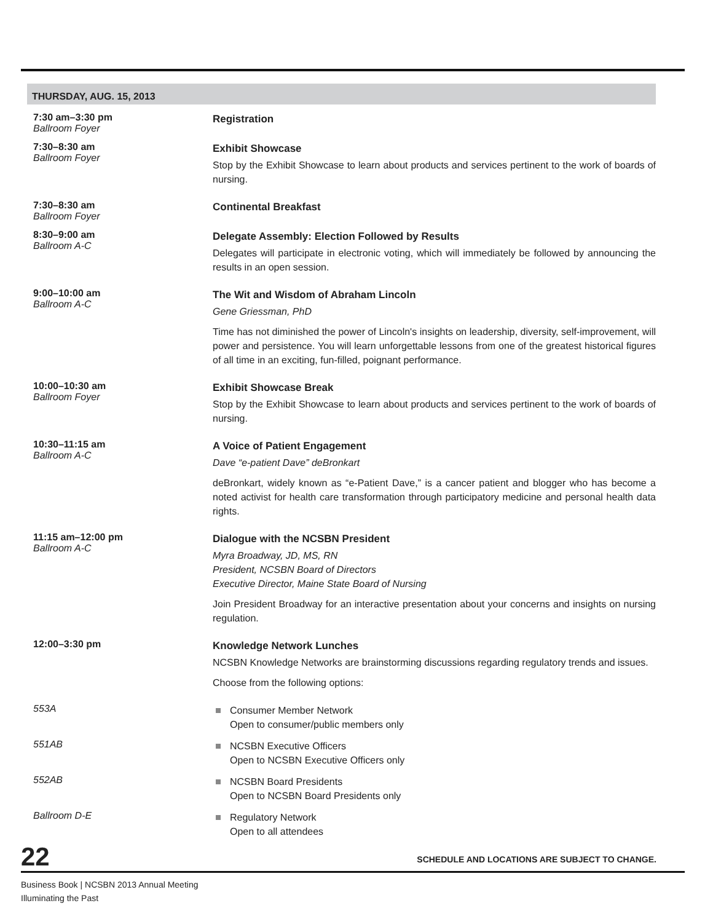THURSDAY, AUG. 15, 2013
7:30 am–3:30 pm
Ballroom Foyer
Registration
7:30–8:30 am
Ballroom Foyer
Exhibit Showcase
Stop by the Exhibit Showcase to learn about products and services pertinent to the work of boards of nursing.
7:30–8:30 am
Ballroom Foyer
Continental Breakfast
8:30–9:00 am
Ballroom A-C
Delegate Assembly: Election Followed by Results
Delegates will participate in electronic voting, which will immediately be followed by announcing the results in an open session.
9:00–10:00 am
Ballroom A-C
The Wit and Wisdom of Abraham Lincoln
Gene Griessman, PhD
Time has not diminished the power of Lincoln's insights on leadership, diversity, self-improvement, will power and persistence. You will learn unforgettable lessons from one of the greatest historical figures of all time in an exciting, fun-filled, poignant performance.
10:00–10:30 am
Ballroom Foyer
Exhibit Showcase Break
Stop by the Exhibit Showcase to learn about products and services pertinent to the work of boards of nursing.
10:30–11:15 am
Ballroom A-C
A Voice of Patient Engagement
Dave “e-patient Dave” deBronkart
deBronkart, widely known as “e-Patient Dave,” is a cancer patient and blogger who has become a noted activist for health care transformation through participatory medicine and personal health data rights.
11:15 am–12:00 pm
Ballroom A-C
Dialogue with the NCSBN President
Myra Broadway, JD, MS, RN
President, NCSBN Board of Directors
Executive Director, Maine State Board of Nursing
Join President Broadway for an interactive presentation about your concerns and insights on nursing regulation.
12:00–3:30 pm
Knowledge Network Lunches
NCSBN Knowledge Networks are brainstorming discussions regarding regulatory trends and issues.
Choose from the following options:
553A
Consumer Member Network
Open to consumer/public members only
551AB
NCSBN Executive Officers
Open to NCSBN Executive Officers only
552AB
NCSBN Board Presidents
Open to NCSBN Board Presidents only
Ballroom D-E
Regulatory Network
Open to all attendees
22 SCHEDULE AND LOCATIONS ARE SUBJECT TO CHANGE.
Business Book | NCSBN 2013 Annual Meeting
Illuminating the Past